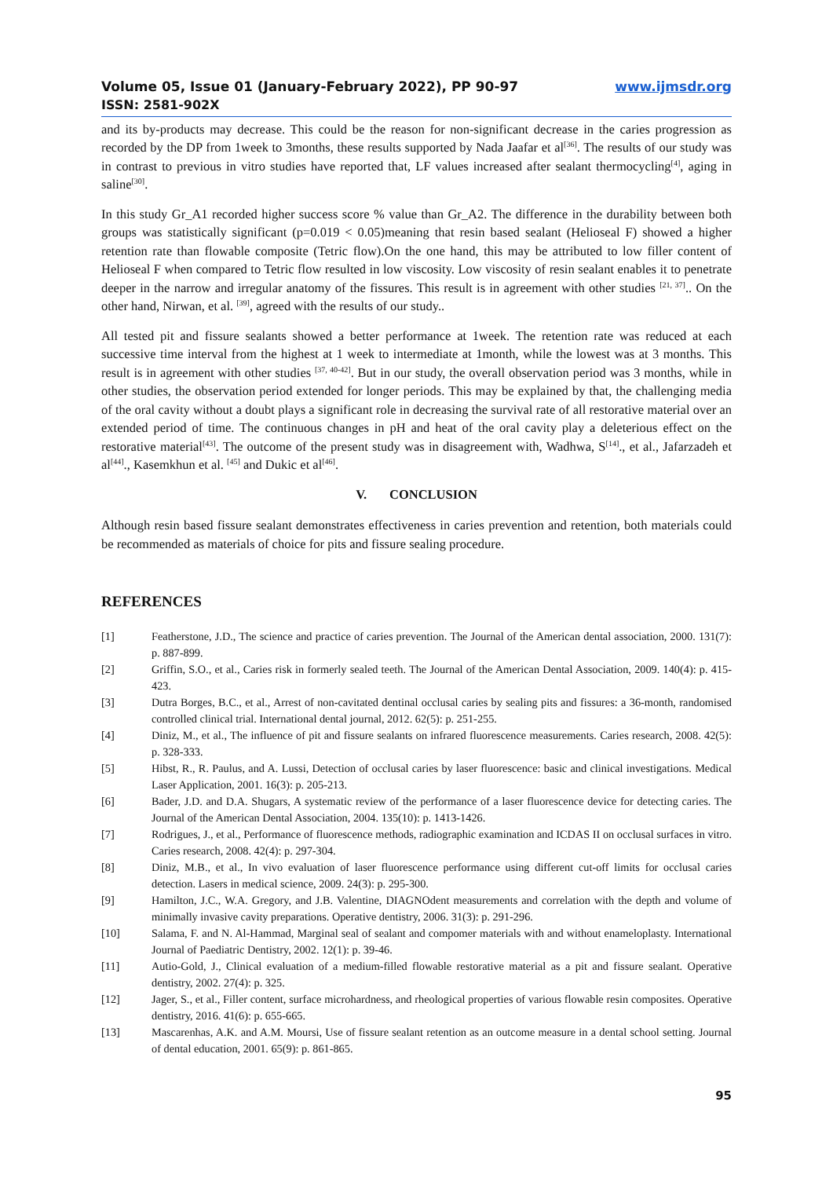Volume 05, Issue 01 (January-February 2022), PP 90-97 www.ijmsdr.org
ISSN: 2581-902X
and its by-products may decrease. This could be the reason for non-significant decrease in the caries progression as recorded by the DP from 1week to 3months, these results supported by Nada Jaafar et al<sup>[36]</sup>. The results of our study was in contrast to previous in vitro studies have reported that, LF values increased after sealant thermocycling<sup>[4]</sup>, aging in saline<sup>[30]</sup>.
In this study Gr_A1 recorded higher success score % value than Gr_A2. The difference in the durability between both groups was statistically significant (p=0.019 < 0.05)meaning that resin based sealant (Helioseal F) showed a higher retention rate than flowable composite (Tetric flow).On the one hand, this may be attributed to low filler content of Helioseal F when compared to Tetric flow resulted in low viscosity. Low viscosity of resin sealant enables it to penetrate deeper in the narrow and irregular anatomy of the fissures. This result is in agreement with other studies <sup>[21, 37]</sup>.. On the other hand, Nirwan, et al. <sup>[39]</sup>, agreed with the results of our study..
All tested pit and fissure sealants showed a better performance at 1week. The retention rate was reduced at each successive time interval from the highest at 1 week to intermediate at 1month, while the lowest was at 3 months. This result is in agreement with other studies <sup>[37, 40-42]</sup>. But in our study, the overall observation period was 3 months, while in other studies, the observation period extended for longer periods. This may be explained by that, the challenging media of the oral cavity without a doubt plays a significant role in decreasing the survival rate of all restorative material over an extended period of time. The continuous changes in pH and heat of the oral cavity play a deleterious effect on the restorative material<sup>[43]</sup>. The outcome of the present study was in disagreement with, Wadhwa, S<sup>[14]</sup>., et al., Jafarzadeh et al<sup>[44]</sup>., Kasemkhun et al. <sup>[45]</sup> and Dukic et al<sup>[46]</sup>.
V. CONCLUSION
Although resin based fissure sealant demonstrates effectiveness in caries prevention and retention, both materials could be recommended as materials of choice for pits and fissure sealing procedure.
REFERENCES
[1] Featherstone, J.D., The science and practice of caries prevention. The Journal of the American dental association, 2000. 131(7): p. 887-899.
[2] Griffin, S.O., et al., Caries risk in formerly sealed teeth. The Journal of the American Dental Association, 2009. 140(4): p. 415-423.
[3] Dutra Borges, B.C., et al., Arrest of non-cavitated dentinal occlusal caries by sealing pits and fissures: a 36-month, randomised controlled clinical trial. International dental journal, 2012. 62(5): p. 251-255.
[4] Diniz, M., et al., The influence of pit and fissure sealants on infrared fluorescence measurements. Caries research, 2008. 42(5): p. 328-333.
[5] Hibst, R., R. Paulus, and A. Lussi, Detection of occlusal caries by laser fluorescence: basic and clinical investigations. Medical Laser Application, 2001. 16(3): p. 205-213.
[6] Bader, J.D. and D.A. Shugars, A systematic review of the performance of a laser fluorescence device for detecting caries. The Journal of the American Dental Association, 2004. 135(10): p. 1413-1426.
[7] Rodrigues, J., et al., Performance of fluorescence methods, radiographic examination and ICDAS II on occlusal surfaces in vitro. Caries research, 2008. 42(4): p. 297-304.
[8] Diniz, M.B., et al., In vivo evaluation of laser fluorescence performance using different cut-off limits for occlusal caries detection. Lasers in medical science, 2009. 24(3): p. 295-300.
[9] Hamilton, J.C., W.A. Gregory, and J.B. Valentine, DIAGNOdent measurements and correlation with the depth and volume of minimally invasive cavity preparations. Operative dentistry, 2006. 31(3): p. 291-296.
[10] Salama, F. and N. Al-Hammad, Marginal seal of sealant and compomer materials with and without enameloplasty. International Journal of Paediatric Dentistry, 2002. 12(1): p. 39-46.
[11] Autio-Gold, J., Clinical evaluation of a medium-filled flowable restorative material as a pit and fissure sealant. Operative dentistry, 2002. 27(4): p. 325.
[12] Jager, S., et al., Filler content, surface microhardness, and rheological properties of various flowable resin composites. Operative dentistry, 2016. 41(6): p. 655-665.
[13] Mascarenhas, A.K. and A.M. Moursi, Use of fissure sealant retention as an outcome measure in a dental school setting. Journal of dental education, 2001. 65(9): p. 861-865.
95